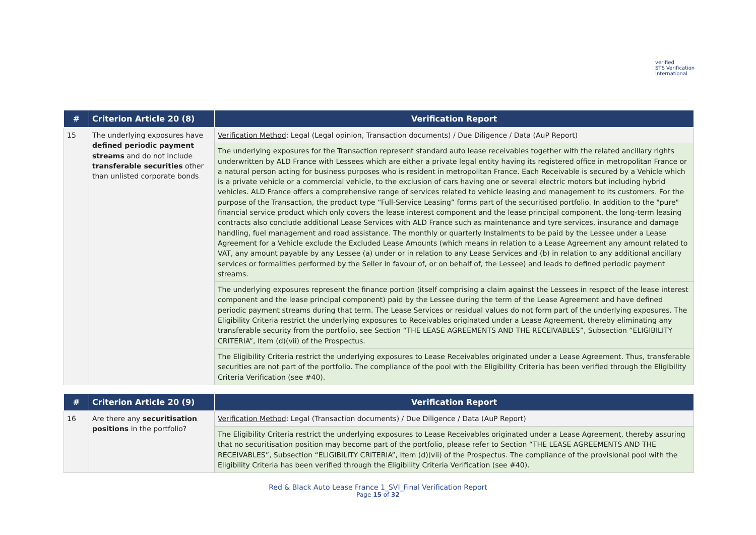verified
STS Verification
International
| # | Criterion Article 20 (8) | Verification Report |
| --- | --- | --- |
| 15 | The underlying exposures have defined periodic payment streams and do not include transferable securities other than unlisted corporate bonds | Verification Method : Legal (Legal opinion, Transaction documents) / Due Diligence / Data (AuP Report) |
| | | The underlying exposures for the Transaction represent standard auto lease receivables together with the related ancillary rights underwritten by ALD France with Lessees which are either a private legal entity having its registered office in metropolitan France or a natural person acting for business purposes who is resident in metropolitan France. Each Receivable is secured by a Vehicle which is a private vehicle or a commercial vehicle, to the exclusion of cars having one or several electric motors but including hybrid vehicles. ALD France offers a comprehensive range of services related to vehicle leasing and management to its customers. For the purpose of the Transaction, the product type “Full-Service Leasing” forms part of the securitised portfolio. In addition to the "pure" financial service product which only covers the lease interest component and the lease principal component, the long-term leasing contracts also conclude additional Lease Services with ALD France such as maintenance and tyre services, insurance and damage handling, fuel management and road assistance. The monthly or quarterly Instalments to be paid by the Lessee under a Lease Agreement for a Vehicle exclude the Excluded Lease Amounts (which means in relation to a Lease Agreement any amount related to VAT, any amount payable by any Lessee (a) under or in relation to any Lease Services and (b) in relation to any additional ancillary services or formalities performed by the Seller in favour of, or on behalf of, the Lessee) and leads to defined periodic payment streams. |
| | | The underlying exposures represent the finance portion (itself comprising a claim against the Lessees in respect of the lease interest component and the lease principal component) paid by the Lessee during the term of the Lease Agreement and have defined periodic payment streams during that term. The Lease Services or residual values do not form part of the underlying exposures. The Eligibility Criteria restrict the underlying exposures to Receivables originated under a Lease Agreement, thereby eliminating any transferable security from the portfolio, see Section “THE LEASE AGREEMENTS AND THE RECEIVABLES”, Subsection “ELIGIBILITY CRITERIA”, Item (d)(vii) of the Prospectus. |
| | | The Eligibility Criteria restrict the underlying exposures to Lease Receivables originated under a Lease Agreement. Thus, transferable securities are not part of the portfolio. The compliance of the pool with the Eligibility Criteria has been verified through the Eligibility Criteria Verification (see #40). |
| # | Criterion Article 20 (9) | Verification Report |
| --- | --- | --- |
| 16 | Are there any securitisation positions in the portfolio? | Verification Method : Legal (Transaction documents) / Due Diligence / Data (AuP Report) |
| | | The Eligibility Criteria restrict the underlying exposures to Lease Receivables originated under a Lease Agreement, thereby assuring that no securitisation position may become part of the portfolio, please refer to Section “THE LEASE AGREEMENTS AND THE RECEIVABLES”, Subsection “ELIGIBILITY CRITERIA”, Item (d)(vii) of the Prospectus. The compliance of the provisional pool with the Eligibility Criteria has been verified through the Eligibility Criteria Verification (see #40). |
Red & Black Auto Lease France 1_SVI_Final Verification Report
Page 15 of 32